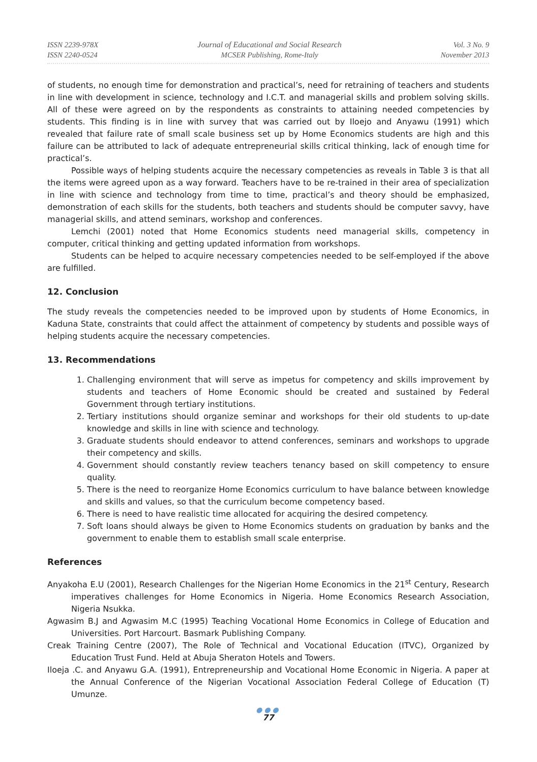ISSN 2239-978X
ISSN 2240-0524
Journal of Educational and Social Research
MCSER Publishing, Rome-Italy
Vol. 3 No. 9
November 2013
of students, no enough time for demonstration and practical’s, need for retraining of teachers and students in line with development in science, technology and I.C.T. and managerial skills and problem solving skills. All of these were agreed on by the respondents as constraints to attaining needed competencies by students. This finding is in line with survey that was carried out by Iloejo and Anyawu (1991) which revealed that failure rate of small scale business set up by Home Economics students are high and this failure can be attributed to lack of adequate entrepreneurial skills critical thinking, lack of enough time for practical’s.
Possible ways of helping students acquire the necessary competencies as reveals in Table 3 is that all the items were agreed upon as a way forward. Teachers have to be re-trained in their area of specialization in line with science and technology from time to time, practical’s and theory should be emphasized, demonstration of each skills for the students, both teachers and students should be computer savvy, have managerial skills, and attend seminars, workshop and conferences.
Lemchi (2001) noted that Home Economics students need managerial skills, competency in computer, critical thinking and getting updated information from workshops.
Students can be helped to acquire necessary competencies needed to be self-employed if the above are fulfilled.
12. Conclusion
The study reveals the competencies needed to be improved upon by students of Home Economics, in Kaduna State, constraints that could affect the attainment of competency by students and possible ways of helping students acquire the necessary competencies.
13. Recommendations
1. Challenging environment that will serve as impetus for competency and skills improvement by students and teachers of Home Economic should be created and sustained by Federal Government through tertiary institutions.
2. Tertiary institutions should organize seminar and workshops for their old students to up-date knowledge and skills in line with science and technology.
3. Graduate students should endeavor to attend conferences, seminars and workshops to upgrade their competency and skills.
4. Government should constantly review teachers tenancy based on skill competency to ensure quality.
5. There is the need to reorganize Home Economics curriculum to have balance between knowledge and skills and values, so that the curriculum become competency based.
6. There is need to have realistic time allocated for acquiring the desired competency.
7. Soft loans should always be given to Home Economics students on graduation by banks and the government to enable them to establish small scale enterprise.
References
Anyakoha E.U (2001), Research Challenges for the Nigerian Home Economics in the 21<sup>st</sup> Century, Research imperatives challenges for Home Economics in Nigeria. Home Economics Research Association, Nigeria Nsukka.
Agwasim B.J and Agwasim M.C (1995) Teaching Vocational Home Economics in College of Education and Universities. Port Harcourt. Basmark Publishing Company.
Creak Training Centre (2007), The Role of Technical and Vocational Education (ITVC), Organized by Education Trust Fund. Held at Abuja Sheraton Hotels and Towers.
Iloeja .C. and Anyawu G.A. (1991), Entrepreneurship and Vocational Home Economic in Nigeria. A paper at the Annual Conference of the Nigerian Vocational Association Federal College of Education (T) Umunze.
●●●
77